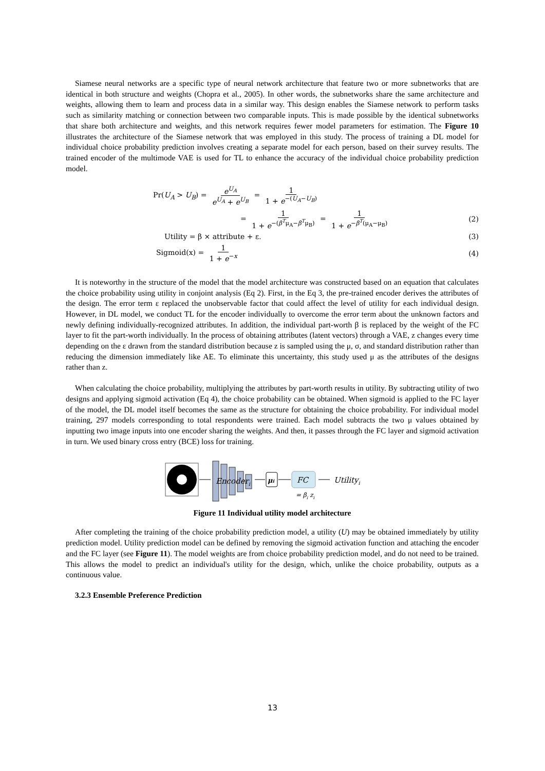Siamese neural networks are a specific type of neural network architecture that feature two or more subnetworks that are identical in both structure and weights (Chopra et al., 2005). In other words, the subnetworks share the same architecture and weights, allowing them to learn and process data in a similar way. This design enables the Siamese network to perform tasks such as similarity matching or connection between two comparable inputs. This is made possible by the identical subnetworks that share both architecture and weights, and this network requires fewer model parameters for estimation. The Figure 10 illustrates the architecture of the Siamese network that was employed in this study. The process of training a DL model for individual choice probability prediction involves creating a separate model for each person, based on their survey results. The trained encoder of the multimode VAE is used for TL to enhance the accuracy of the individual choice probability prediction model.
Pr(U<sub>A</sub> > U<sub>B</sub>) = e<sup>U<sub>A</sub></sup> e<sup>U<sub>A</sub></sup> + e<sup>U<sub>B</sub></sup> = 1 1 + e<sup>−(U<sub>A</sub>−U<sub>B</sub>)</sup>
= 1 1 + e<sup>−(β<sup>T</sup>μ<sub>A</sub>−β<sup>T</sup>μ<sub>B</sub>)</sup> = 1 1 + e<sup>−β<sup>T</sup>(μ<sub>A</sub>−μ<sub>B</sub>)</sup>
(2)
Utility = β × attribute + ε. (3)
Sigmoid(x) = 1 1 + e<sup>−x</sup> (4)
It is noteworthy in the structure of the model that the model architecture was constructed based on an equation that calculates the choice probability using utility in conjoint analysis (Eq 2). First, in the Eq 3, the pre-trained encoder derives the attributes of the design. The error term ε replaced the unobservable factor that could affect the level of utility for each individual design. However, in DL model, we conduct TL for the encoder individually to overcome the error term about the unknown factors and newly defining individually-recognized attributes. In addition, the individual part-worth β is replaced by the weight of the FC layer to fit the part-worth individually. In the process of obtaining attributes (latent vectors) through a VAE, z changes every time depending on the ε drawn from the standard distribution because z is sampled using the μ, σ, and standard distribution rather than reducing the dimension immediately like AE. To eliminate this uncertainty, this study used μ as the attributes of the designs rather than z.
When calculating the choice probability, multiplying the attributes by part-worth results in utility. By subtracting utility of two designs and applying sigmoid activation (Eq 4), the choice probability can be obtained. When sigmoid is applied to the FC layer of the model, the DL model itself becomes the same as the structure for obtaining the choice probability. For individual model training, 297 models corresponding to total respondents were trained. Each model subtracts the two μ values obtained by inputting two image inputs into one encoder sharing the weights. And then, it passes through the FC layer and sigmoid activation in turn. We used binary cross entry (BCE) loss for training.
Encoderi
μi
FC
= βi zi
Utilityi
Figure 11 Individual utility model architecture
After completing the training of the choice probability prediction model, a utility (U) may be obtained immediately by utility prediction model. Utility prediction model can be defined by removing the sigmoid activation function and attaching the encoder and the FC layer (see Figure 11). The model weights are from choice probability prediction model, and do not need to be trained. This allows the model to predict an individual's utility for the design, which, unlike the choice probability, outputs as a continuous value.
3.2.3 Ensemble Preference Prediction
13